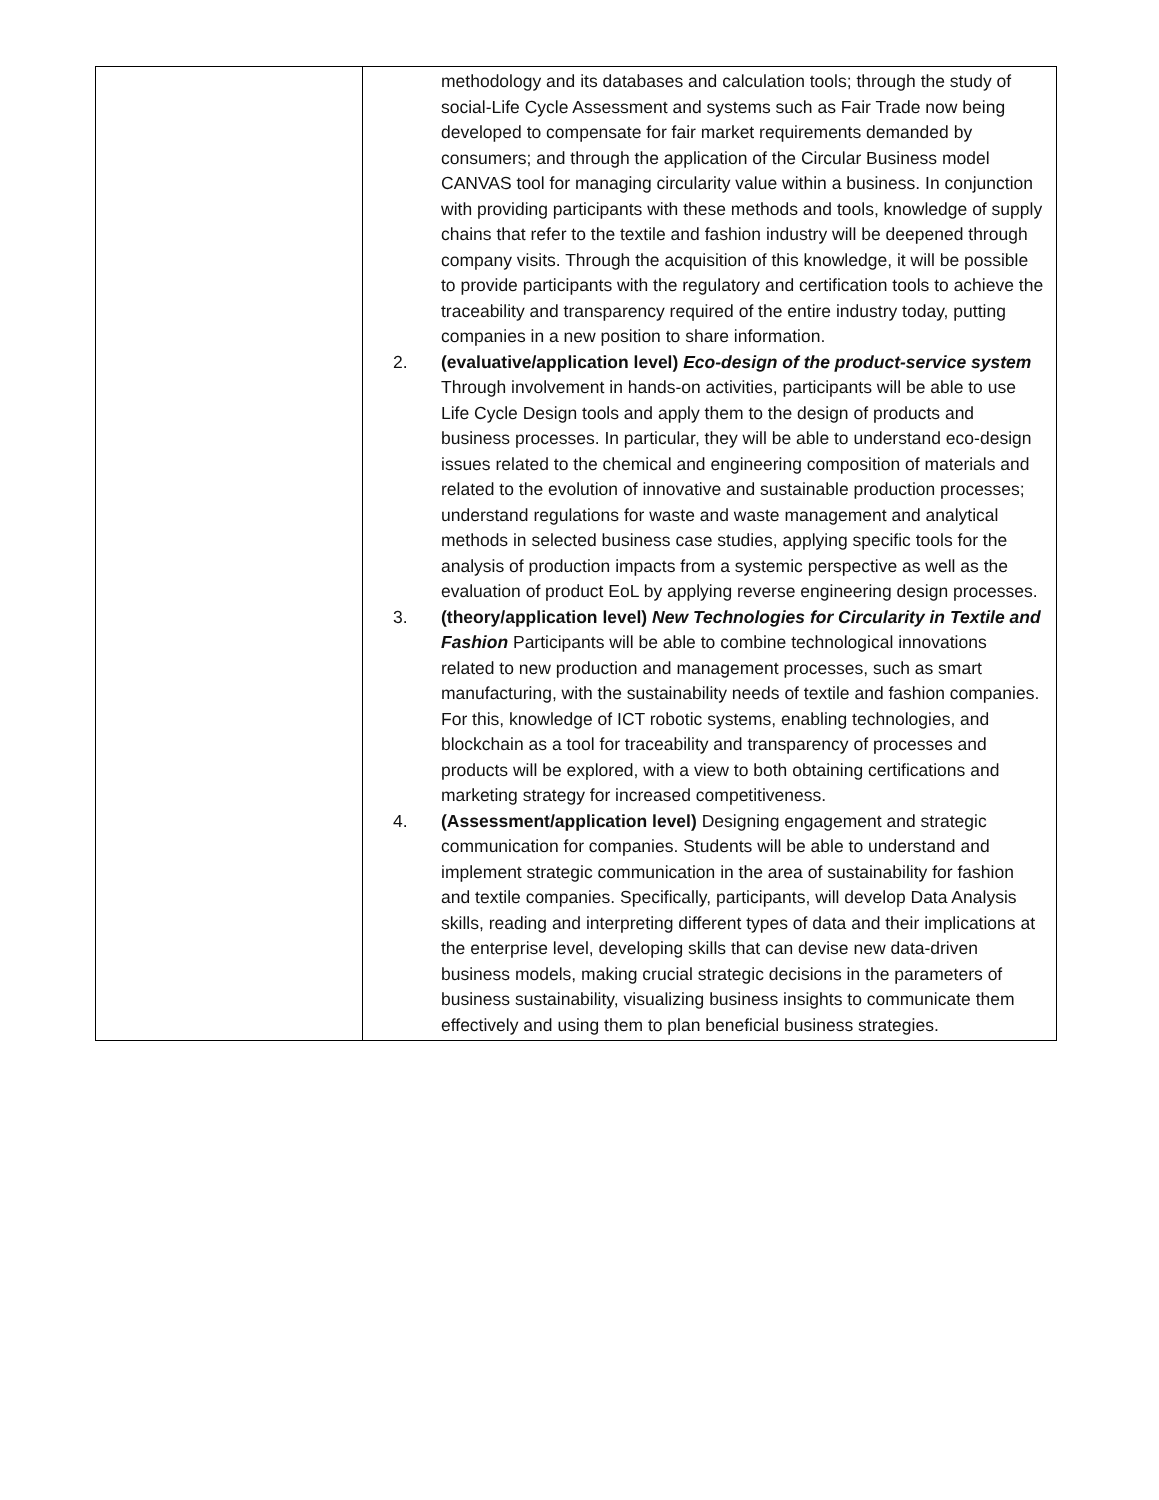| | methodology and its databases and calculation tools; through the study of social-Life Cycle Assessment and systems such as Fair Trade now being developed to compensate for fair market requirements demanded by consumers; and through the application of the Circular Business model CANVAS tool for managing circularity value within a business. In conjunction with providing participants with these methods and tools, knowledge of supply chains that refer to the textile and fashion industry will be deepened through company visits. Through the acquisition of this knowledge, it will be possible to provide participants with the regulatory and certification tools to achieve the traceability and transparency required of the entire industry today, putting companies in a new position to share information. 2. (evaluative/application level) Eco-design of the product-service system Through involvement in hands-on activities, participants will be able to use Life Cycle Design tools and apply them to the design of products and business processes. In particular, they will be able to understand eco-design issues related to the chemical and engineering composition of materials and related to the evolution of innovative and sustainable production processes; understand regulations for waste and waste management and analytical methods in selected business case studies, applying specific tools for the analysis of production impacts from a systemic perspective as well as the evaluation of product EoL by applying reverse engineering design processes. 3. (theory/application level) New Technologies for Circularity in Textile and Fashion Participants will be able to combine technological innovations related to new production and management processes, such as smart manufacturing, with the sustainability needs of textile and fashion companies. For this, knowledge of ICT robotic systems, enabling technologies, and blockchain as a tool for traceability and transparency of processes and products will be explored, with a view to both obtaining certifications and marketing strategy for increased competitiveness. 4. (Assessment/application level) Designing engagement and strategic communication for companies. Students will be able to understand and implement strategic communication in the area of sustainability for fashion and textile companies. Specifically, participants, will develop Data Analysis skills, reading and interpreting different types of data and their implications at the enterprise level, developing skills that can devise new data-driven business models, making crucial strategic decisions in the parameters of business sustainability, visualizing business insights to communicate them effectively and using them to plan beneficial business strategies. |